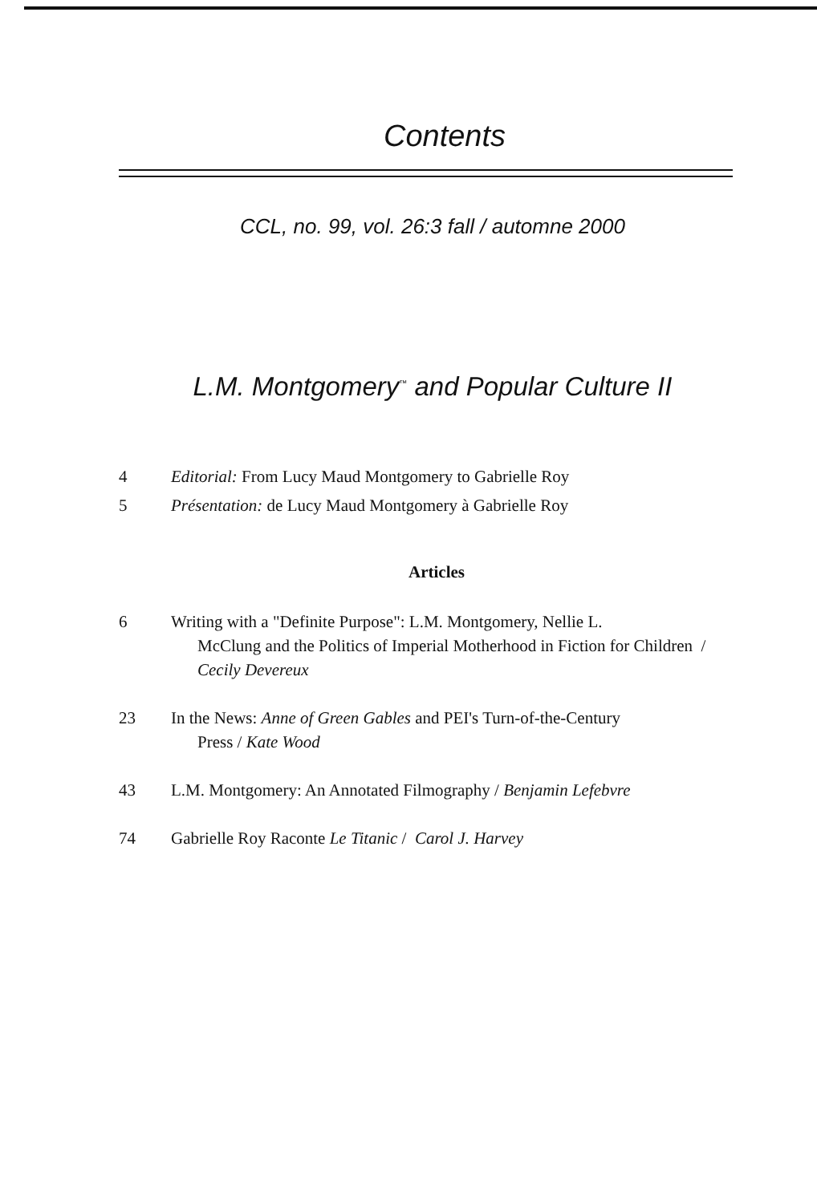Contents
CCL, no. 99, vol. 26:3 fall / automne 2000
L.M. Montgomery<sup>™</sup> and Popular Culture II
4 Editorial: From Lucy Maud Montgomery to Gabrielle Roy
5 Présentation: de Lucy Maud Montgomery à Gabrielle Roy
Articles
6 Writing with a "Definite Purpose": L.M. Montgomery, Nellie L.
McClung and the Politics of Imperial Motherhood in Fiction for Children / Cecily Devereux
23 In the News: Anne of Green Gables and PEI's Turn-of-the-Century
Press / Kate Wood
43 L.M. Montgomery: An Annotated Filmography / Benjamin Lefebvre
74 Gabrielle Roy Raconte Le Titanic / Carol J. Harvey